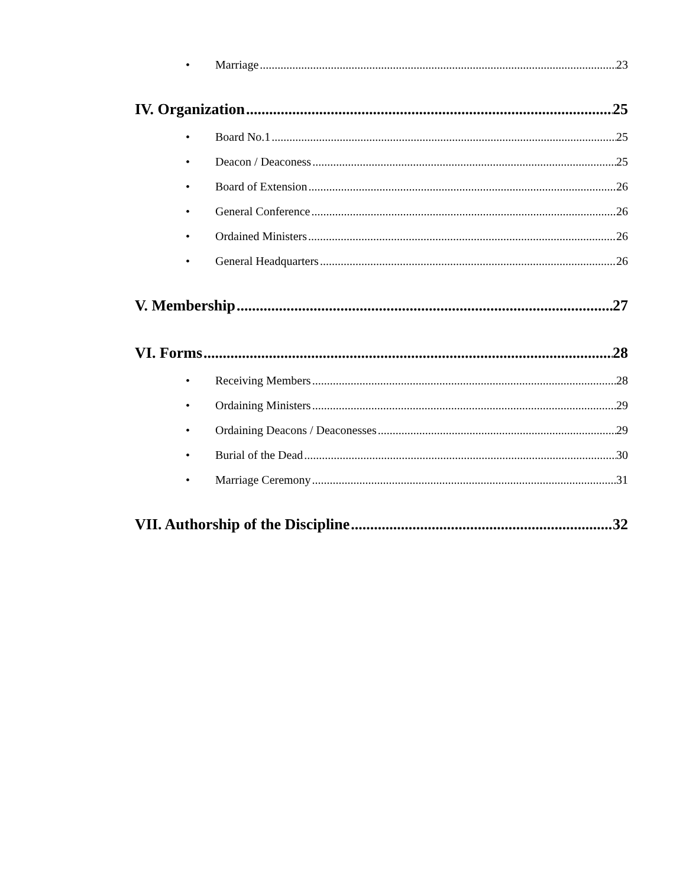• Marriage 23
IV. Organization 25
• Board No.1 25
• Deacon / Deaconess 25
• Board of Extension 26
• General Conference 26
• Ordained Ministers 26
• General Headquarters 26
V. Membership 27
VI. Forms 28
• Receiving Members 28
• Ordaining Ministers 29
• Ordaining Deacons / Deaconesses 29
• Burial of the Dead 30
• Marriage Ceremony 31
VII. Authorship of the Discipline 32